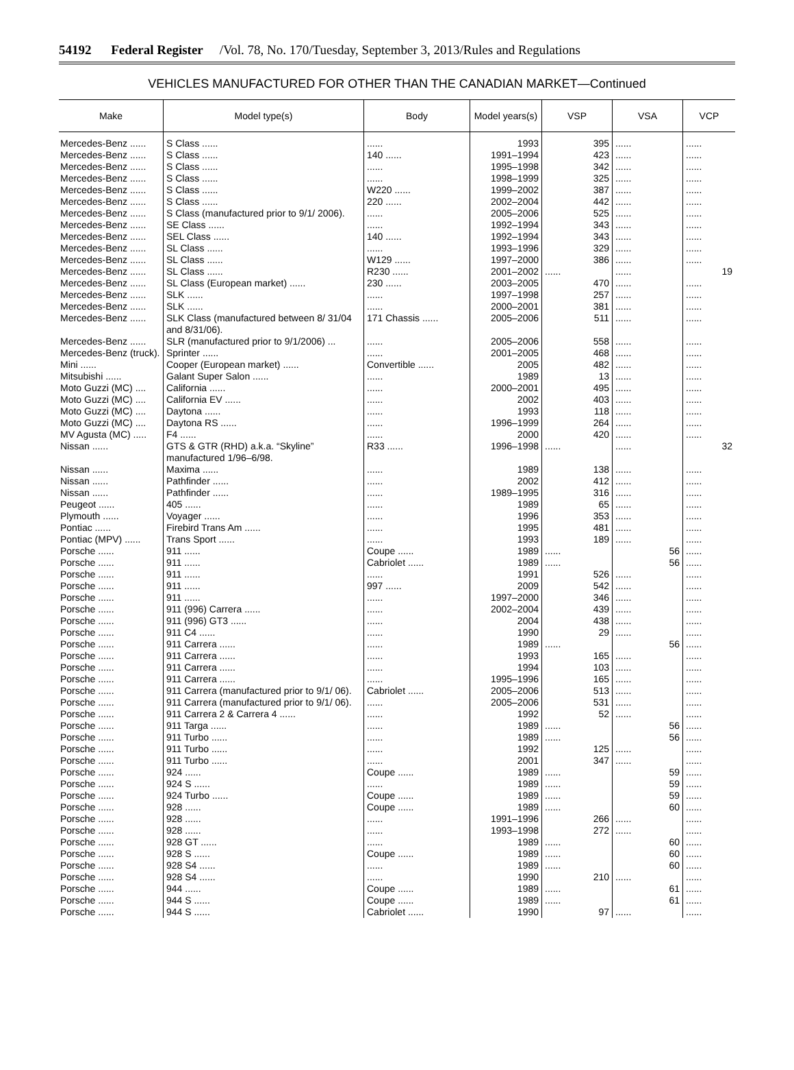54192 Federal Register /Vol. 78, No. 170/Tuesday, September 3, 2013/Rules and Regulations
VEHICLES MANUFACTURED FOR OTHER THAN THE CANADIAN MARKET—Continued
| Make | Model type(s) | Body | Model years(s) | VSP | VSA | VCP |
| --- | --- | --- | --- | --- | --- | --- |
| Mercedes-Benz ...... | S Class ...... | ...... | 1993 | 395 | ...... | ...... |
| Mercedes-Benz ...... | S Class ...... | 140 ...... | 1991–1994 | 423 | ...... | ...... |
| Mercedes-Benz ...... | S Class ...... | ...... | 1995–1998 | 342 | ...... | ...... |
| Mercedes-Benz ...... | S Class ...... | ...... | 1998–1999 | 325 | ...... | ...... |
| Mercedes-Benz ...... | S Class ...... | W220 ...... | 1999–2002 | 387 | ...... | ...... |
| Mercedes-Benz ...... | S Class ...... | 220 ...... | 2002–2004 | 442 | ...... | ...... |
| Mercedes-Benz ...... | S Class (manufactured prior to 9/1/ 2006). | ...... | 2005–2006 | 525 | ...... | ...... |
| Mercedes-Benz ...... | SE Class ...... | ...... | 1992–1994 | 343 | ...... | ...... |
| Mercedes-Benz ...... | SEL Class ...... | 140 ...... | 1992–1994 | 343 | ...... | ...... |
| Mercedes-Benz ...... | SL Class ...... | ...... | 1993–1996 | 329 | ...... | ...... |
| Mercedes-Benz ...... | SL Class ...... | W129 ...... | 1997–2000 | 386 | ...... | ...... |
| Mercedes-Benz ...... | SL Class ...... | R230 ...... | 2001–2002 | ...... | ...... | 19 |
| Mercedes-Benz ...... | SL Class (European market) ...... | 230 ...... | 2003–2005 | 470 | ...... | ...... |
| Mercedes-Benz ...... | SLK ...... | ...... | 1997–1998 | 257 | ...... | ...... |
| Mercedes-Benz ...... | SLK ...... | ...... | 2000–2001 | 381 | ...... | ...... |
| Mercedes-Benz ...... | SLK Class (manufactured between 8/ 31/04 and 8/31/06). | 171 Chassis ...... | 2005–2006 | 511 | ...... | ...... |
| Mercedes-Benz ...... | SLR (manufactured prior to 9/1/2006) ... | ...... | 2005–2006 | 558 | ...... | ...... |
| Mercedes-Benz (truck). | Sprinter ...... | ...... | 2001–2005 | 468 | ...... | ...... |
| Mini ...... | Cooper (European market) ...... | Convertible ...... | 2005 | 482 | ...... | ...... |
| Mitsubishi ...... | Galant Super Salon ...... | ...... | 1989 | 13 | ...... | ...... |
| Moto Guzzi (MC) .... | California ...... | ...... | 2000–2001 | 495 | ...... | ...... |
| Moto Guzzi (MC) .... | California EV ...... | ...... | 2002 | 403 | ...... | ...... |
| Moto Guzzi (MC) .... | Daytona ...... | ...... | 1993 | 118 | ...... | ...... |
| Moto Guzzi (MC) .... | Daytona RS ...... | ...... | 1996–1999 | 264 | ...... | ...... |
| MV Agusta (MC) ..... | F4 ...... | ...... | 2000 | 420 | ...... | ...... |
| Nissan ...... | GTS & GTR (RHD) a.k.a. “Skyline” manufactured 1/96–6/98. | R33 ...... | 1996–1998 | ...... | ...... | 32 |
| Nissan ...... | Maxima ...... | ...... | 1989 | 138 | ...... | ...... |
| Nissan ...... | Pathfinder ...... | ...... | 2002 | 412 | ...... | ...... |
| Nissan ...... | Pathfinder ...... | ...... | 1989–1995 | 316 | ...... | ...... |
| Peugeot ...... | 405 ...... | ...... | 1989 | 65 | ...... | ...... |
| Plymouth ...... | Voyager ...... | ...... | 1996 | 353 | ...... | ...... |
| Pontiac ...... | Firebird Trans Am ...... | ...... | 1995 | 481 | ...... | ...... |
| Pontiac (MPV) ...... | Trans Sport ...... | ...... | 1993 | 189 | ...... | ...... |
| Porsche ...... | 911 ...... | Coupe ...... | 1989 | ...... | 56 | ...... |
| Porsche ...... | 911 ...... | Cabriolet ...... | 1989 | ...... | 56 | ...... |
| Porsche ...... | 911 ...... | ...... | 1991 | 526 | ...... | ...... |
| Porsche ...... | 911 ...... | 997 ...... | 2009 | 542 | ...... | ...... |
| Porsche ...... | 911 ...... | ...... | 1997–2000 | 346 | ...... | ...... |
| Porsche ...... | 911 (996) Carrera ...... | ...... | 2002–2004 | 439 | ...... | ...... |
| Porsche ...... | 911 (996) GT3 ...... | ...... | 2004 | 438 | ...... | ...... |
| Porsche ...... | 911 C4 ...... | ...... | 1990 | 29 | ...... | ...... |
| Porsche ...... | 911 Carrera ...... | ...... | 1989 | ...... | 56 | ...... |
| Porsche ...... | 911 Carrera ...... | ...... | 1993 | 165 | ...... | ...... |
| Porsche ...... | 911 Carrera ...... | ...... | 1994 | 103 | ...... | ...... |
| Porsche ...... | 911 Carrera ...... | ...... | 1995–1996 | 165 | ...... | ...... |
| Porsche ...... | 911 Carrera (manufactured prior to 9/1/ 06). | Cabriolet ...... | 2005–2006 | 513 | ...... | ...... |
| Porsche ...... | 911 Carrera (manufactured prior to 9/1/ 06). | ...... | 2005–2006 | 531 | ...... | ...... |
| Porsche ...... | 911 Carrera 2 & Carrera 4 ...... | ...... | 1992 | 52 | ...... | ...... |
| Porsche ...... | 911 Targa ...... | ...... | 1989 | ...... | 56 | ...... |
| Porsche ...... | 911 Turbo ...... | ...... | 1989 | ...... | 56 | ...... |
| Porsche ...... | 911 Turbo ...... | ...... | 1992 | 125 | ...... | ...... |
| Porsche ...... | 911 Turbo ...... | ...... | 2001 | 347 | ...... | ...... |
| Porsche ...... | 924 ...... | Coupe ...... | 1989 | ...... | 59 | ...... |
| Porsche ...... | 924 S ...... | ...... | 1989 | ...... | 59 | ...... |
| Porsche ...... | 924 Turbo ...... | Coupe ...... | 1989 | ...... | 59 | ...... |
| Porsche ...... | 928 ...... | Coupe ...... | 1989 | ...... | 60 | ...... |
| Porsche ...... | 928 ...... | ...... | 1991–1996 | 266 | ...... | ...... |
| Porsche ...... | 928 ...... | ...... | 1993–1998 | 272 | ...... | ...... |
| Porsche ...... | 928 GT ...... | ...... | 1989 | ...... | 60 | ...... |
| Porsche ...... | 928 S ...... | Coupe ...... | 1989 | ...... | 60 | ...... |
| Porsche ...... | 928 S4 ...... | ...... | 1989 | ...... | 60 | ...... |
| Porsche ...... | 928 S4 ...... | ...... | 1990 | 210 | ...... | ...... |
| Porsche ...... | 944 ...... | Coupe ...... | 1989 | ...... | 61 | ...... |
| Porsche ...... | 944 S ...... | Coupe ...... | 1989 | ...... | 61 | ...... |
| Porsche ...... | 944 S ...... | Cabriolet ...... | 1990 | 97 | ...... | ...... |